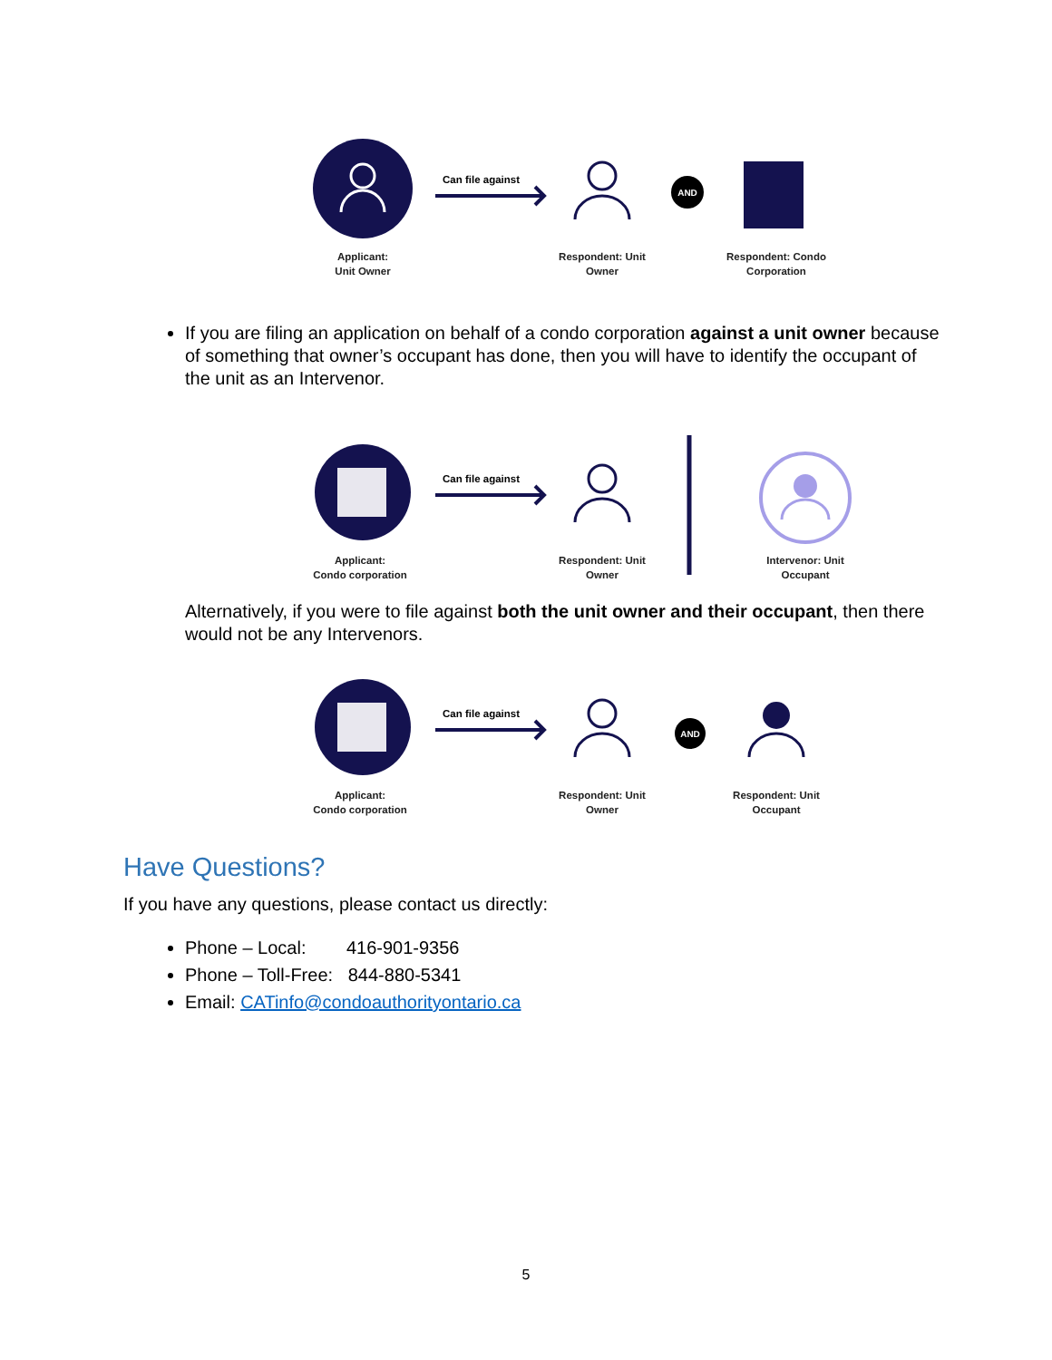AND
Can file against
Applicant:
Unit Owner
Respondent: Unit
Owner
Respondent: Condo
Corporation
If you are filing an application on behalf of a condo corporation against a unit owner because of something that owner’s occupant has done, then you will have to identify the occupant of the unit as an Intervenor.
Can file against
Applicant:
Condo corporation
Respondent: Unit
Owner
Intervenor: Unit
Occupant
Alternatively, if you were to file against both the unit owner and their occupant, then there would not be any Intervenors.
AND
Can file against
Applicant:
Condo corporation
Respondent: Unit
Owner
Respondent: Unit
Occupant
Have Questions?
If you have any questions, please contact us directly:
Phone – Local: 416-901-9356
Phone – Toll-Free: 844-880-5341
Email: CATinfo@condoauthorityontario.ca
5